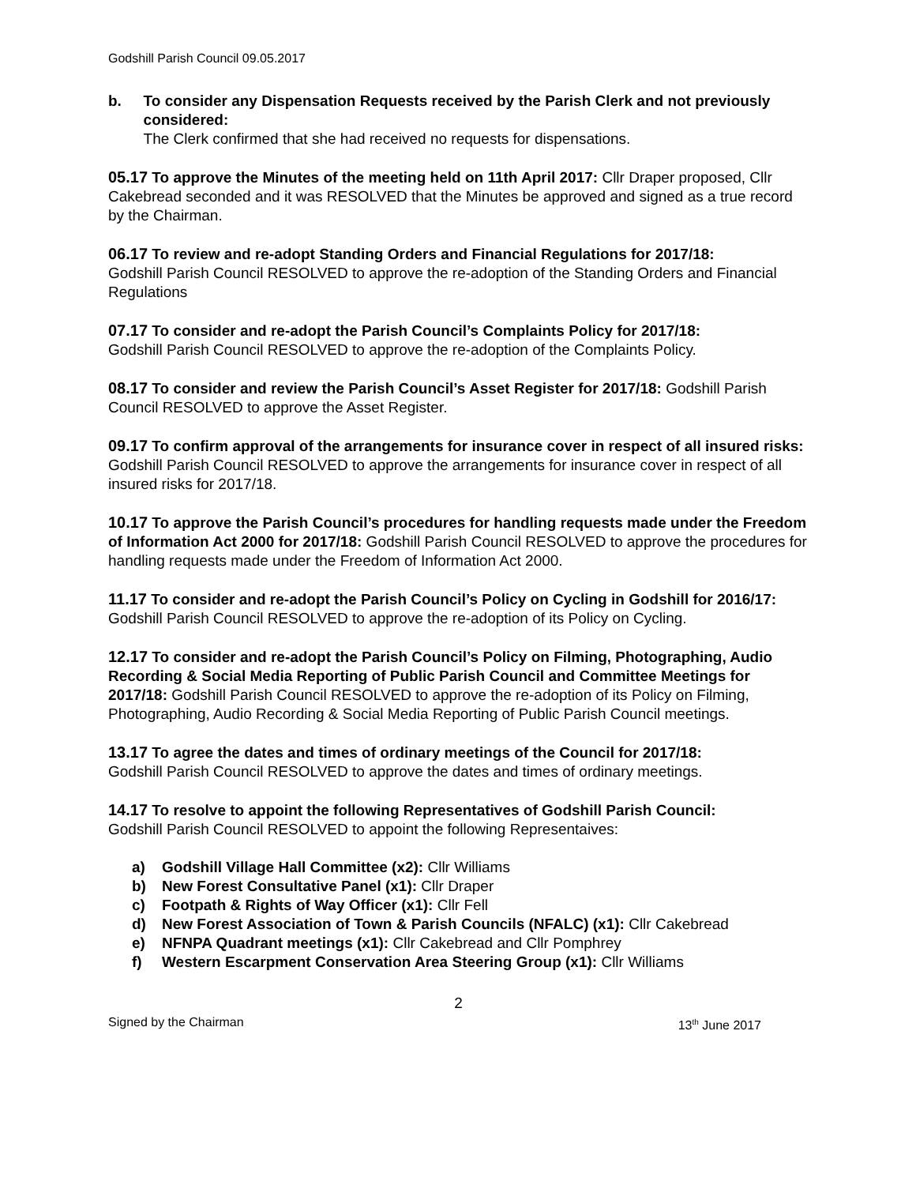Godshill Parish Council 09.05.2017
b. To consider any Dispensation Requests received by the Parish Clerk and not previously considered:
The Clerk confirmed that she had received no requests for dispensations.
05.17 To approve the Minutes of the meeting held on 11th April 2017: Cllr Draper proposed, Cllr Cakebread seconded and it was RESOLVED that the Minutes be approved and signed as a true record by the Chairman.
06.17 To review and re-adopt Standing Orders and Financial Regulations for 2017/18:
Godshill Parish Council RESOLVED to approve the re-adoption of the Standing Orders and Financial Regulations
07.17 To consider and re-adopt the Parish Council’s Complaints Policy for 2017/18:
Godshill Parish Council RESOLVED to approve the re-adoption of the Complaints Policy.
08.17 To consider and review the Parish Council’s Asset Register for 2017/18: Godshill Parish Council RESOLVED to approve the Asset Register.
09.17 To confirm approval of the arrangements for insurance cover in respect of all insured risks: Godshill Parish Council RESOLVED to approve the arrangements for insurance cover in respect of all insured risks for 2017/18.
10.17 To approve the Parish Council’s procedures for handling requests made under the Freedom of Information Act 2000 for 2017/18: Godshill Parish Council RESOLVED to approve the procedures for handling requests made under the Freedom of Information Act 2000.
11.17 To consider and re-adopt the Parish Council’s Policy on Cycling in Godshill for 2016/17: Godshill Parish Council RESOLVED to approve the re-adoption of its Policy on Cycling.
12.17 To consider and re-adopt the Parish Council’s Policy on Filming, Photographing, Audio Recording & Social Media Reporting of Public Parish Council and Committee Meetings for 2017/18: Godshill Parish Council RESOLVED to approve the re-adoption of its Policy on Filming, Photographing, Audio Recording & Social Media Reporting of Public Parish Council meetings.
13.17 To agree the dates and times of ordinary meetings of the Council for 2017/18:
Godshill Parish Council RESOLVED to approve the dates and times of ordinary meetings.
14.17 To resolve to appoint the following Representatives of Godshill Parish Council:
Godshill Parish Council RESOLVED to appoint the following Representaives:
a) Godshill Village Hall Committee (x2): Cllr Williams
b) New Forest Consultative Panel (x1): Cllr Draper
c) Footpath & Rights of Way Officer (x1): Cllr Fell
d) New Forest Association of Town & Parish Councils (NFALC) (x1): Cllr Cakebread
e) NFNPA Quadrant meetings (x1): Cllr Cakebread and Cllr Pomphrey
f) Western Escarpment Conservation Area Steering Group (x1): Cllr Williams
2
Signed by the Chairman 13<sup>th</sup> June 2017